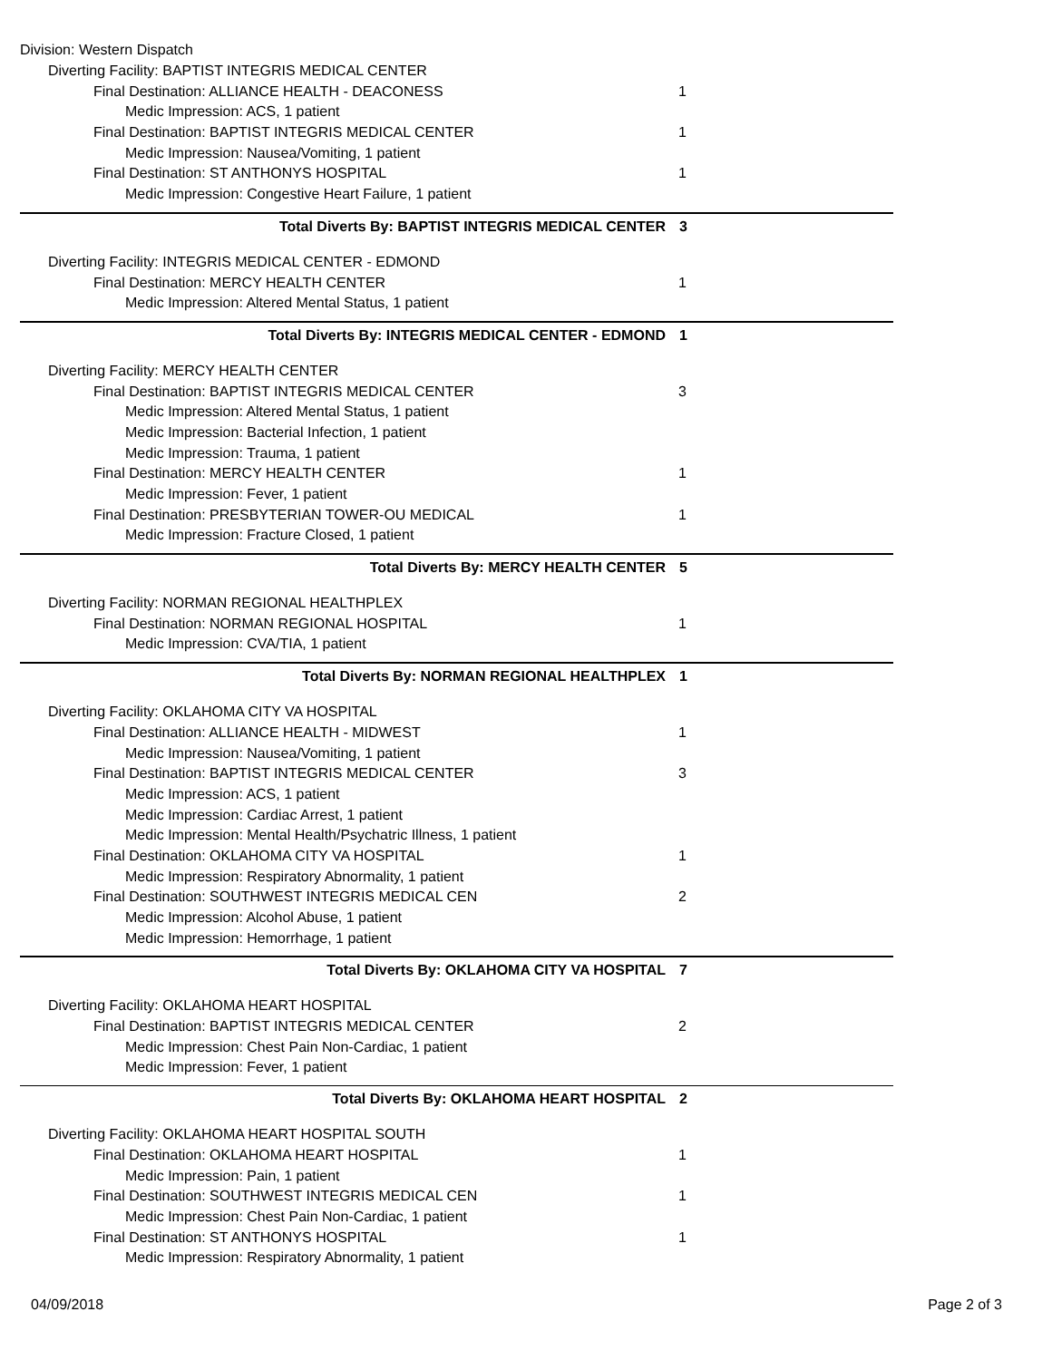Division: Western Dispatch
Diverting Facility: BAPTIST INTEGRIS MEDICAL CENTER
Final Destination: ALLIANCE HEALTH - DEACONESS 1
Medic Impression: ACS, 1 patient
Final Destination: BAPTIST INTEGRIS MEDICAL CENTER 1
Medic Impression: Nausea/Vomiting, 1 patient
Final Destination: ST ANTHONYS HOSPITAL 1
Medic Impression: Congestive Heart Failure, 1 patient
Total Diverts By: BAPTIST INTEGRIS MEDICAL CENTER 3
Diverting Facility: INTEGRIS MEDICAL CENTER - EDMOND
Final Destination: MERCY HEALTH CENTER 1
Medic Impression: Altered Mental Status, 1 patient
Total Diverts By: INTEGRIS MEDICAL CENTER - EDMOND 1
Diverting Facility: MERCY HEALTH CENTER
Final Destination: BAPTIST INTEGRIS MEDICAL CENTER 3
Medic Impression: Altered Mental Status, 1 patient
Medic Impression: Bacterial Infection, 1 patient
Medic Impression: Trauma, 1 patient
Final Destination: MERCY HEALTH CENTER 1
Medic Impression: Fever, 1 patient
Final Destination: PRESBYTERIAN TOWER-OU MEDICAL 1
Medic Impression: Fracture Closed, 1 patient
Total Diverts By: MERCY HEALTH CENTER 5
Diverting Facility: NORMAN REGIONAL HEALTHPLEX
Final Destination: NORMAN REGIONAL HOSPITAL 1
Medic Impression: CVA/TIA, 1 patient
Total Diverts By: NORMAN REGIONAL HEALTHPLEX 1
Diverting Facility: OKLAHOMA CITY VA HOSPITAL
Final Destination: ALLIANCE HEALTH - MIDWEST 1
Medic Impression: Nausea/Vomiting, 1 patient
Final Destination: BAPTIST INTEGRIS MEDICAL CENTER 3
Medic Impression: ACS, 1 patient
Medic Impression: Cardiac Arrest, 1 patient
Medic Impression: Mental Health/Psychatric Illness, 1 patient
Final Destination: OKLAHOMA CITY VA HOSPITAL 1
Medic Impression: Respiratory Abnormality, 1 patient
Final Destination: SOUTHWEST INTEGRIS MEDICAL CEN 2
Medic Impression: Alcohol Abuse, 1 patient
Medic Impression: Hemorrhage, 1 patient
Total Diverts By: OKLAHOMA CITY VA HOSPITAL 7
Diverting Facility: OKLAHOMA HEART HOSPITAL
Final Destination: BAPTIST INTEGRIS MEDICAL CENTER 2
Medic Impression: Chest Pain Non-Cardiac, 1 patient
Medic Impression: Fever, 1 patient
Total Diverts By: OKLAHOMA HEART HOSPITAL 2
Diverting Facility: OKLAHOMA HEART HOSPITAL SOUTH
Final Destination: OKLAHOMA HEART HOSPITAL 1
Medic Impression: Pain, 1 patient
Final Destination: SOUTHWEST INTEGRIS MEDICAL CEN 1
Medic Impression: Chest Pain Non-Cardiac, 1 patient
Final Destination: ST ANTHONYS HOSPITAL 1
Medic Impression: Respiratory Abnormality, 1 patient
04/09/2018 Page 2 of 3